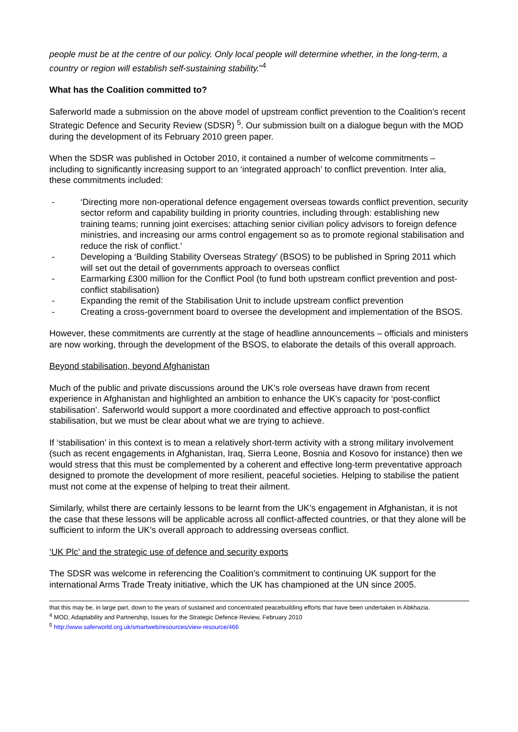people must be at the centre of our policy. Only local people will determine whether, in the long-term, a country or region will establish self-sustaining stability.”<sup>4</sup>
What has the Coalition committed to?
Saferworld made a submission on the above model of upstream conflict prevention to the Coalition’s recent Strategic Defence and Security Review (SDSR) <sup>5</sup>. Our submission built on a dialogue begun with the MOD during the development of its February 2010 green paper.
When the SDSR was published in October 2010, it contained a number of welcome commitments – including to significantly increasing support to an ‘integrated approach’ to conflict prevention. Inter alia, these commitments included:
- ‘Directing more non-operational defence engagement overseas towards conflict prevention, security sector reform and capability building in priority countries, including through: establishing new training teams; running joint exercises; attaching senior civilian policy advisors to foreign defence ministries, and increasing our arms control engagement so as to promote regional stabilisation and reduce the risk of conflict.’
- Developing a ‘Building Stability Overseas Strategy’ (BSOS) to be published in Spring 2011 which will set out the detail of governments approach to overseas conflict
- Earmarking £300 million for the Conflict Pool (to fund both upstream conflict prevention and post-conflict stabilisation)
- Expanding the remit of the Stabilisation Unit to include upstream conflict prevention
- Creating a cross-government board to oversee the development and implementation of the BSOS.
However, these commitments are currently at the stage of headline announcements – officials and ministers are now working, through the development of the BSOS, to elaborate the details of this overall approach.
Beyond stabilisation, beyond Afghanistan
Much of the public and private discussions around the UK’s role overseas have drawn from recent experience in Afghanistan and highlighted an ambition to enhance the UK’s capacity for ‘post-conflict stabilisation’. Saferworld would support a more coordinated and effective approach to post-conflict stabilisation, but we must be clear about what we are trying to achieve.
If ‘stabilisation’ in this context is to mean a relatively short-term activity with a strong military involvement (such as recent engagements in Afghanistan, Iraq, Sierra Leone, Bosnia and Kosovo for instance) then we would stress that this must be complemented by a coherent and effective long-term preventative approach designed to promote the development of more resilient, peaceful societies. Helping to stabilise the patient must not come at the expense of helping to treat their ailment.
Similarly, whilst there are certainly lessons to be learnt from the UK’s engagement in Afghanistan, it is not the case that these lessons will be applicable across all conflict-affected countries, or that they alone will be sufficient to inform the UK’s overall approach to addressing overseas conflict.
‘UK Plc’ and the strategic use of defence and security exports
The SDSR was welcome in referencing the Coalition’s commitment to continuing UK support for the international Arms Trade Treaty initiative, which the UK has championed at the UN since 2005.
that this may be, in large part, down to the years of sustained and concentrated peacebuilding efforts that have been undertaken in Abkhazia.
<sup>4</sup> MOD, Adaptability and Partnership, Issues for the Strategic Defence Review, February 2010
<sup>5</sup> http://www.saferworld.org.uk/smartweb/resources/view-resource/466